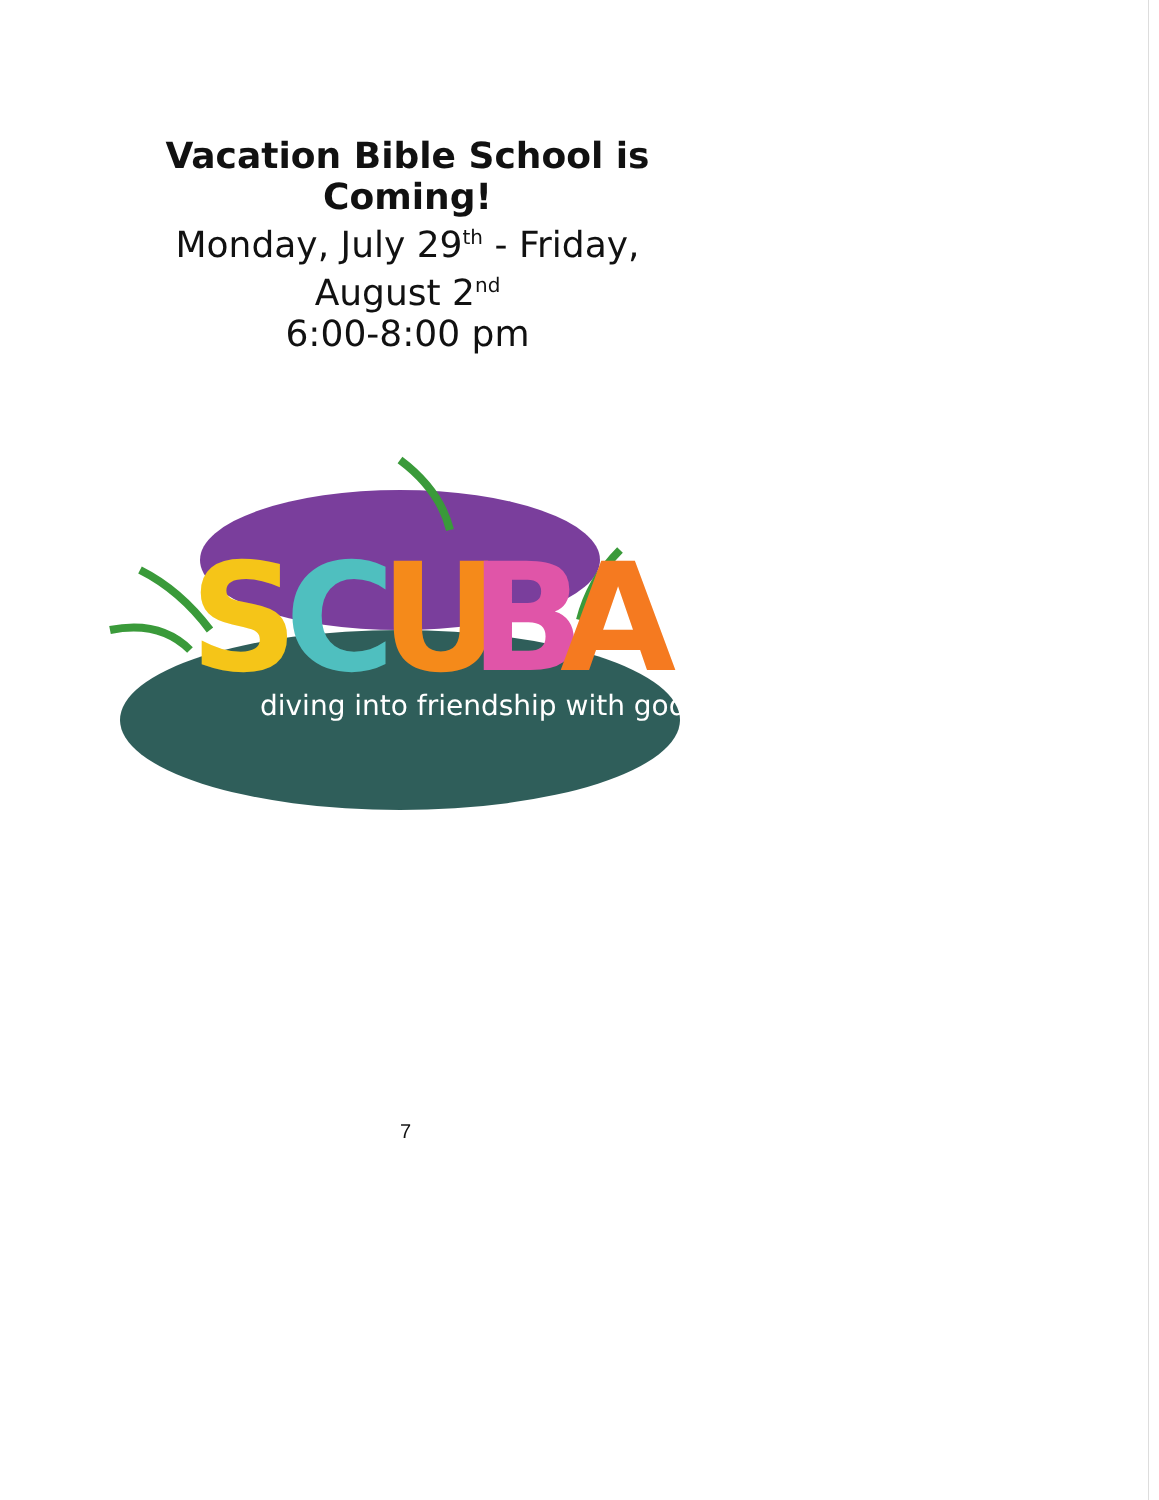Vacation Bible School is Coming!
Monday, July 29<sup>th</sup> - Friday, August 2<sup>nd</sup>
6:00-8:00 pm
S
C
U
B
A
diving into friendship with god
7